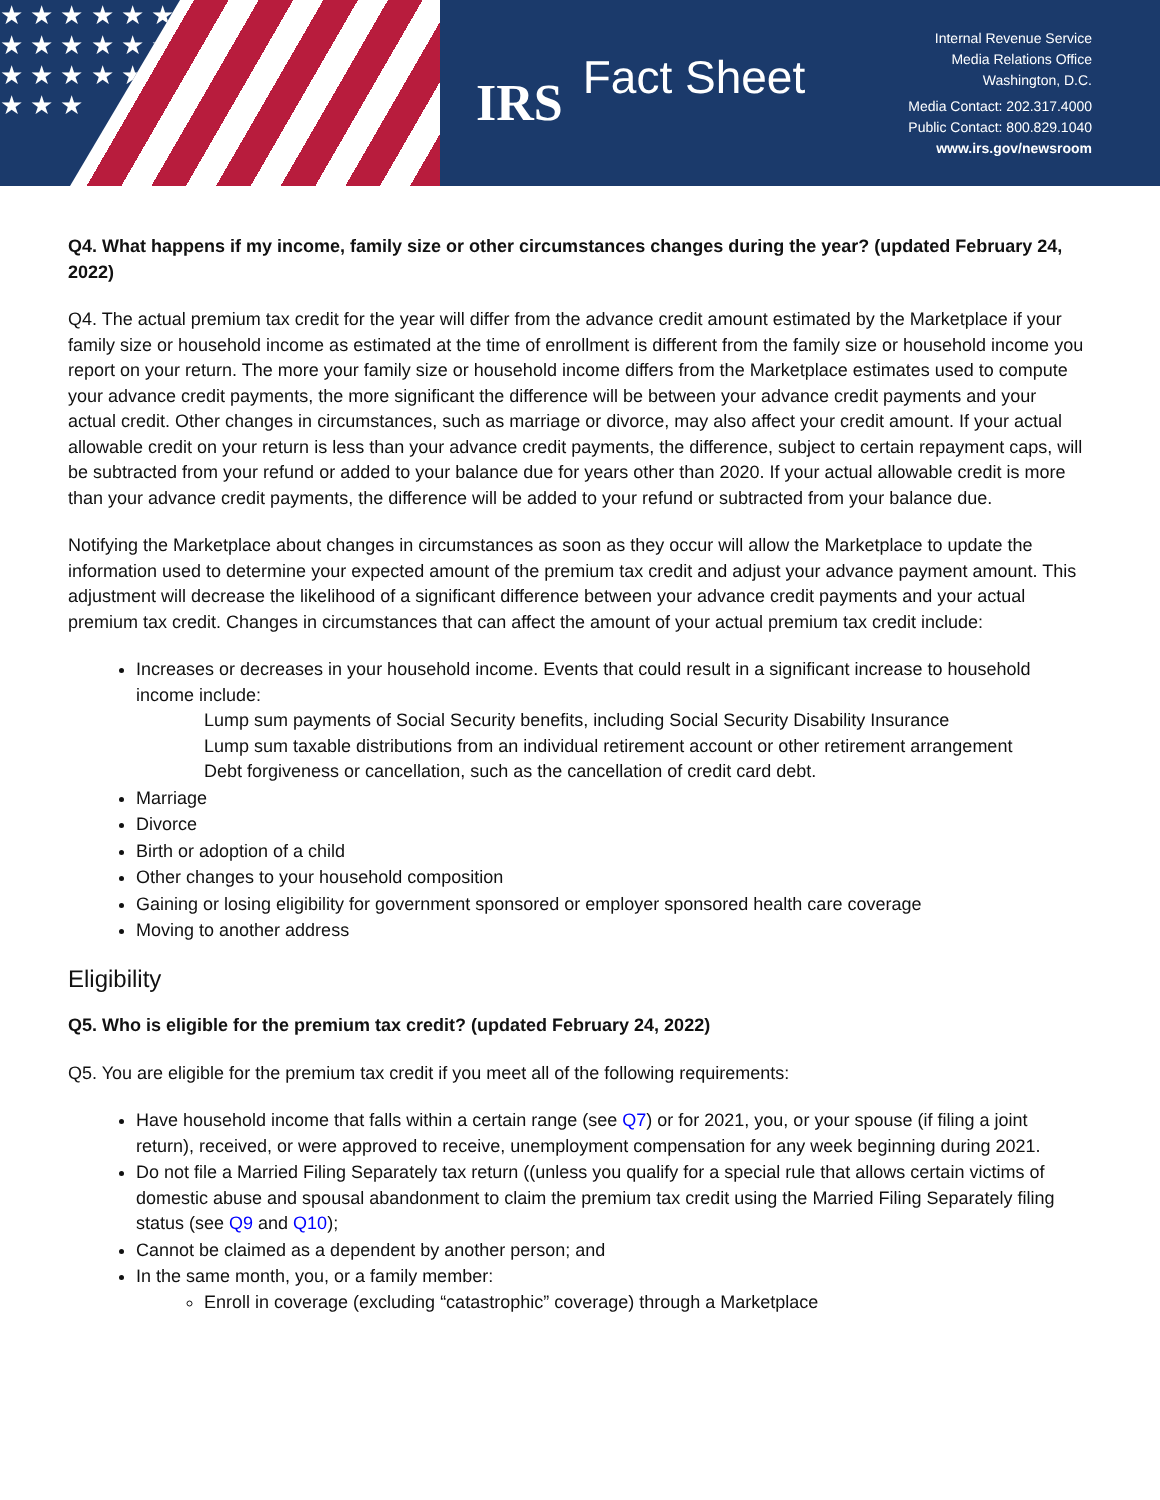★ ★ ★ ★ ★ ★ ★ ★ ★ ★ ★ ★ ★ ★ ★ ★ ★ ★ ★ ★ ★
IRS Fact Sheet
Internal Revenue Service
Media Relations Office
Washington, D.C.
Media Contact: 202.317.4000
Public Contact: 800.829.1040
www.irs.gov/newsroom
Q4. What happens if my income, family size or other circumstances changes during the year? (updated February 24, 2022)
Q4. The actual premium tax credit for the year will differ from the advance credit amount estimated by the Marketplace if your family size or household income as estimated at the time of enrollment is different from the family size or household income you report on your return. The more your family size or household income differs from the Marketplace estimates used to compute your advance credit payments, the more significant the difference will be between your advance credit payments and your actual credit. Other changes in circumstances, such as marriage or divorce, may also affect your credit amount. If your actual allowable credit on your return is less than your advance credit payments, the difference, subject to certain repayment caps, will be subtracted from your refund or added to your balance due for years other than 2020. If your actual allowable credit is more than your advance credit payments, the difference will be added to your refund or subtracted from your balance due.
Notifying the Marketplace about changes in circumstances as soon as they occur will allow the Marketplace to update the information used to determine your expected amount of the premium tax credit and adjust your advance payment amount. This adjustment will decrease the likelihood of a significant difference between your advance credit payments and your actual premium tax credit. Changes in circumstances that can affect the amount of your actual premium tax credit include:
Increases or decreases in your household income. Events that could result in a significant increase to household income include:
Lump sum payments of Social Security benefits, including Social Security Disability Insurance
Lump sum taxable distributions from an individual retirement account or other retirement arrangement
Debt forgiveness or cancellation, such as the cancellation of credit card debt.
Marriage
Divorce
Birth or adoption of a child
Other changes to your household composition
Gaining or losing eligibility for government sponsored or employer sponsored health care coverage
Moving to another address
Eligibility
Q5. Who is eligible for the premium tax credit? (updated February 24, 2022)
Q5. You are eligible for the premium tax credit if you meet all of the following requirements:
Have household income that falls within a certain range (see Q7) or for 2021, you, or your spouse (if filing a joint return), received, or were approved to receive, unemployment compensation for any week beginning during 2021.
Do not file a Married Filing Separately tax return ((unless you qualify for a special rule that allows certain victims of domestic abuse and spousal abandonment to claim the premium tax credit using the Married Filing Separately filing status (see Q9 and Q10);
Cannot be claimed as a dependent by another person; and
In the same month, you, or a family member:
Enroll in coverage (excluding “catastrophic” coverage) through a Marketplace